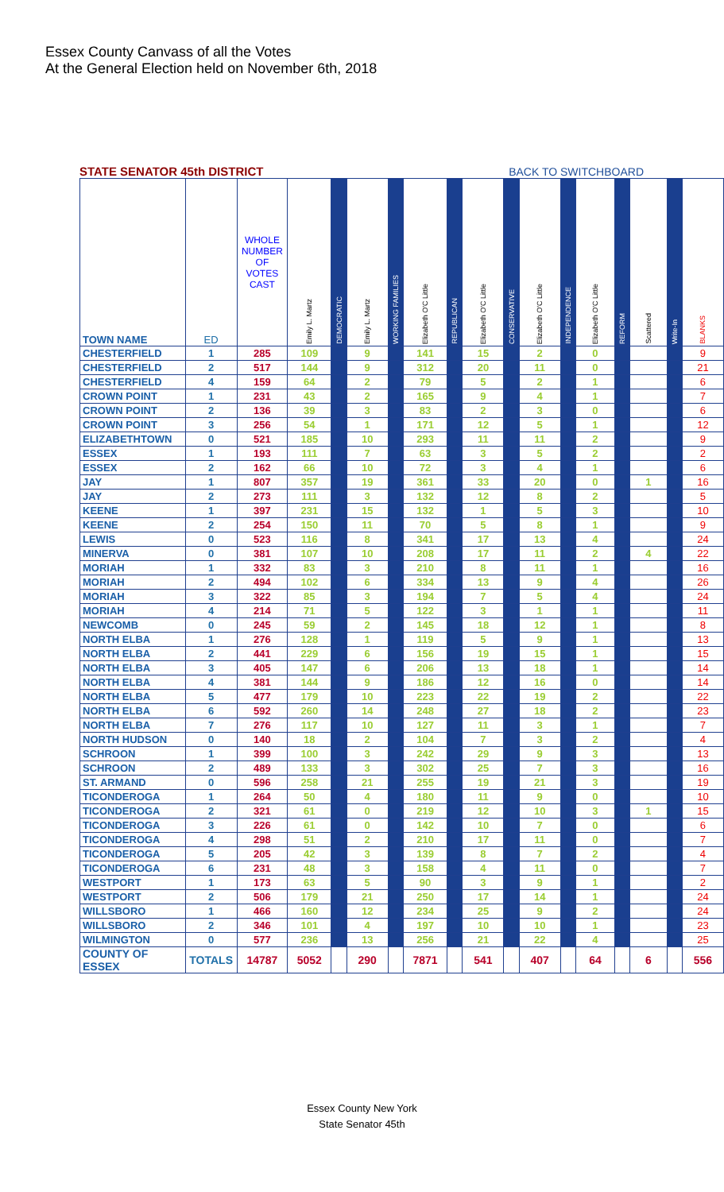Essex County Canvass of all the Votes
At the General Election held on November 6th, 2018
STATE SENATOR 45th DISTRICT BACK TO SWITCHBOARD
| TOWN NAME | ED | WHOLE NUMBER OF VOTES CAST | Emily L. Martz | DEMOCRATIC | Emily L. Martz | WORKING FAMILIES | Elizabeth O'C Little | REPUBLICAN | Elizabeth O'C Little | CONSERVATIVE | Elizabeth O'C Little | INDEPENDENCE | Elizabeth O'C Little | REFORM | Scattered | Write-In | BLANKS |
| --- | --- | --- | --- | --- | --- | --- | --- | --- | --- | --- | --- | --- | --- | --- | --- | --- | --- |
| CHESTERFIELD | 1 | 285 | 109 | | 9 | | 141 | | 15 | | 2 | | 0 | | | | 9 |
| CHESTERFIELD | 2 | 517 | 144 | | 9 | | 312 | | 20 | | 11 | | 0 | | | | 21 |
| CHESTERFIELD | 4 | 159 | 64 | | 2 | | 79 | | 5 | | 2 | | 1 | | | | 6 |
| CROWN POINT | 1 | 231 | 43 | | 2 | | 165 | | 9 | | 4 | | 1 | | | | 7 |
| CROWN POINT | 2 | 136 | 39 | | 3 | | 83 | | 2 | | 3 | | 0 | | | | 6 |
| CROWN POINT | 3 | 256 | 54 | | 1 | | 171 | | 12 | | 5 | | 1 | | | | 12 |
| ELIZABETHTOWN | 0 | 521 | 185 | | 10 | | 293 | | 11 | | 11 | | 2 | | | | 9 |
| ESSEX | 1 | 193 | 111 | | 7 | | 63 | | 3 | | 5 | | 2 | | | | 2 |
| ESSEX | 2 | 162 | 66 | | 10 | | 72 | | 3 | | 4 | | 1 | | | | 6 |
| JAY | 1 | 807 | 357 | | 19 | | 361 | | 33 | | 20 | | 0 | | 1 | | 16 |
| JAY | 2 | 273 | 111 | | 3 | | 132 | | 12 | | 8 | | 2 | | | | 5 |
| KEENE | 1 | 397 | 231 | | 15 | | 132 | | 1 | | 5 | | 3 | | | | 10 |
| KEENE | 2 | 254 | 150 | | 11 | | 70 | | 5 | | 8 | | 1 | | | | 9 |
| LEWIS | 0 | 523 | 116 | | 8 | | 341 | | 17 | | 13 | | 4 | | | | 24 |
| MINERVA | 0 | 381 | 107 | | 10 | | 208 | | 17 | | 11 | | 2 | | 4 | | 22 |
| MORIAH | 1 | 332 | 83 | | 3 | | 210 | | 8 | | 11 | | 1 | | | | 16 |
| MORIAH | 2 | 494 | 102 | | 6 | | 334 | | 13 | | 9 | | 4 | | | | 26 |
| MORIAH | 3 | 322 | 85 | | 3 | | 194 | | 7 | | 5 | | 4 | | | | 24 |
| MORIAH | 4 | 214 | 71 | | 5 | | 122 | | 3 | | 1 | | 1 | | | | 11 |
| NEWCOMB | 0 | 245 | 59 | | 2 | | 145 | | 18 | | 12 | | 1 | | | | 8 |
| NORTH ELBA | 1 | 276 | 128 | | 1 | | 119 | | 5 | | 9 | | 1 | | | | 13 |
| NORTH ELBA | 2 | 441 | 229 | | 6 | | 156 | | 19 | | 15 | | 1 | | | | 15 |
| NORTH ELBA | 3 | 405 | 147 | | 6 | | 206 | | 13 | | 18 | | 1 | | | | 14 |
| NORTH ELBA | 4 | 381 | 144 | | 9 | | 186 | | 12 | | 16 | | 0 | | | | 14 |
| NORTH ELBA | 5 | 477 | 179 | | 10 | | 223 | | 22 | | 19 | | 2 | | | | 22 |
| NORTH ELBA | 6 | 592 | 260 | | 14 | | 248 | | 27 | | 18 | | 2 | | | | 23 |
| NORTH ELBA | 7 | 276 | 117 | | 10 | | 127 | | 11 | | 3 | | 1 | | | | 7 |
| NORTH HUDSON | 0 | 140 | 18 | | 2 | | 104 | | 7 | | 3 | | 2 | | | | 4 |
| SCHROON | 1 | 399 | 100 | | 3 | | 242 | | 29 | | 9 | | 3 | | | | 13 |
| SCHROON | 2 | 489 | 133 | | 3 | | 302 | | 25 | | 7 | | 3 | | | | 16 |
| ST. ARMAND | 0 | 596 | 258 | | 21 | | 255 | | 19 | | 21 | | 3 | | | | 19 |
| TICONDEROGA | 1 | 264 | 50 | | 4 | | 180 | | 11 | | 9 | | 0 | | | | 10 |
| TICONDEROGA | 2 | 321 | 61 | | 0 | | 219 | | 12 | | 10 | | 3 | | 1 | | 15 |
| TICONDEROGA | 3 | 226 | 61 | | 0 | | 142 | | 10 | | 7 | | 0 | | | | 6 |
| TICONDEROGA | 4 | 298 | 51 | | 2 | | 210 | | 17 | | 11 | | 0 | | | | 7 |
| TICONDEROGA | 5 | 205 | 42 | | 3 | | 139 | | 8 | | 7 | | 2 | | | | 4 |
| TICONDEROGA | 6 | 231 | 48 | | 3 | | 158 | | 4 | | 11 | | 0 | | | | 7 |
| WESTPORT | 1 | 173 | 63 | | 5 | | 90 | | 3 | | 9 | | 1 | | | | 2 |
| WESTPORT | 2 | 506 | 179 | | 21 | | 250 | | 17 | | 14 | | 1 | | | | 24 |
| WILLSBORO | 1 | 466 | 160 | | 12 | | 234 | | 25 | | 9 | | 2 | | | | 24 |
| WILLSBORO | 2 | 346 | 101 | | 4 | | 197 | | 10 | | 10 | | 1 | | | | 23 |
| WILMINGTON | 0 | 577 | 236 | | 13 | | 256 | | 21 | | 22 | | 4 | | | | 25 |
| COUNTY OF ESSEX | TOTALS | 14787 | 5052 | | 290 | | 7871 | | 541 | | 407 | | 64 | | 6 | | 556 |
Essex County New York
State Senator 45th